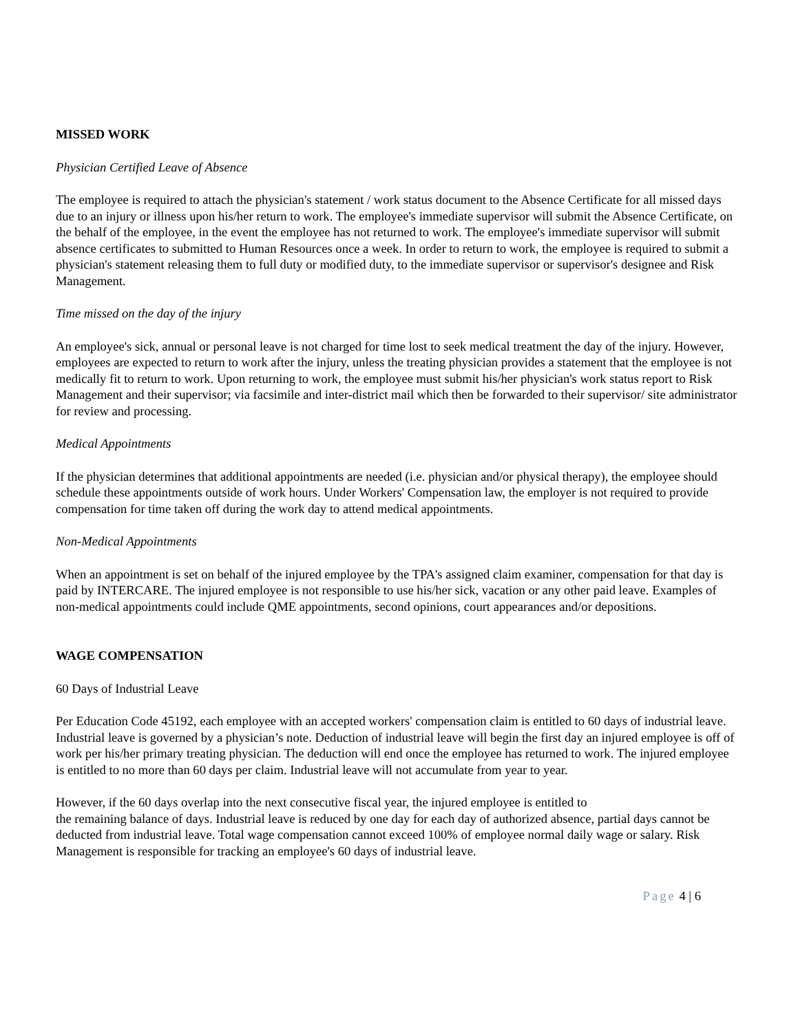MISSED WORK
Physician Certified Leave of Absence
The employee is required to attach the physician's statement / work status document to the Absence Certificate for all missed days due to an injury or illness upon his/her return to work. The employee's immediate supervisor will submit the Absence Certificate, on the behalf of the employee, in the event the employee has not returned to work. The employee's immediate supervisor will submit absence certificates to submitted to Human Resources once a week. In order to return to work, the employee is required to submit a physician's statement releasing them to full duty or modified duty, to the immediate supervisor or supervisor's designee and Risk Management.
Time missed on the day of the injury
An employee's sick, annual or personal leave is not charged for time lost to seek medical treatment the day of the injury. However, employees are expected to return to work after the injury, unless the treating physician provides a statement that the employee is not medically fit to return to work. Upon returning to work, the employee must submit his/her physician's work status report to Risk Management and their supervisor; via facsimile and inter-district mail which then be forwarded to their supervisor/ site administrator for review and processing.
Medical Appointments
If the physician determines that additional appointments are needed (i.e. physician and/or physical therapy), the employee should schedule these appointments outside of work hours. Under Workers' Compensation law, the employer is not required to provide compensation for time taken off during the work day to attend medical appointments.
Non-Medical Appointments
When an appointment is set on behalf of the injured employee by the TPA's assigned claim examiner, compensation for that day is paid by INTERCARE. The injured employee is not responsible to use his/her sick, vacation or any other paid leave. Examples of non-medical appointments could include QME appointments, second opinions, court appearances and/or depositions.
WAGE COMPENSATION
60 Days of Industrial Leave
Per Education Code 45192, each employee with an accepted workers' compensation claim is entitled to 60 days of industrial leave. Industrial leave is governed by a physician’s note. Deduction of industrial leave will begin the first day an injured employee is off of work per his/her primary treating physician. The deduction will end once the employee has returned to work. The injured employee is entitled to no more than 60 days per claim. Industrial leave will not accumulate from year to year.
However, if the 60 days overlap into the next consecutive fiscal year, the injured employee is entitled to
the remaining balance of days. Industrial leave is reduced by one day for each day of authorized absence, partial days cannot be deducted from industrial leave. Total wage compensation cannot exceed 100% of employee normal daily wage or salary. Risk Management is responsible for tracking an employee's 60 days of industrial leave.
Page 4 | 6